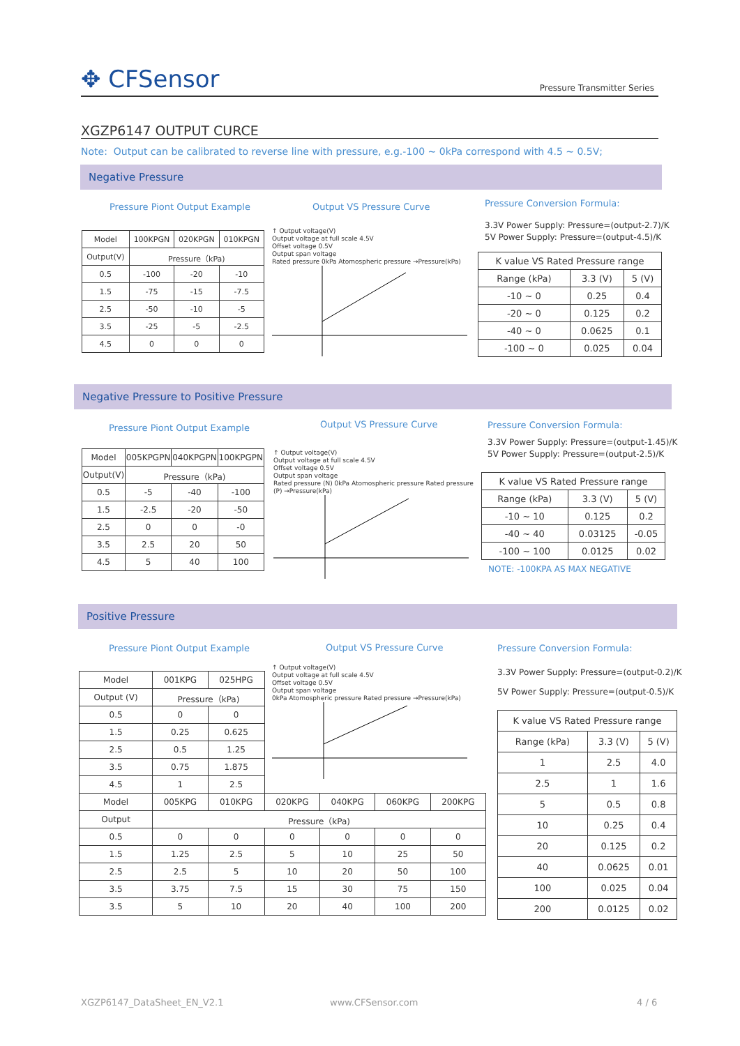✥ CFSensor Pressure Transmitter Series
XGZP6147 OUTPUT CURCE
Note: Output can be calibrated to reverse line with pressure, e.g.-100 ~ 0kPa correspond with 4.5 ~ 0.5V;
Negative Pressure
Pressure Piont Output Example Output VS Pressure Curve Pressure Conversion Formula:
3.3V Power Supply: Pressure=(output-2.7)/K
5V Power Supply: Pressure=(output-4.5)/K
| Model | 100KPGN | 020KPGN | 010KPGN |
| --- | --- | --- | --- |
| Output(V) | Pressure（kPa) | | |
| 0.5 | -100 | -20 | -10 |
| 1.5 | -75 | -15 | -7.5 |
| 2.5 | -50 | -10 | -5 |
| 3.5 | -25 | -5 | -2.5 |
| 4.5 | 0 | 0 | 0 |
↑ Output voltage(V)
Output voltage at full scale 4.5V
Offset voltage 0.5V
Output span voltage
Rated pressure 0kPa Atomospheric pressure →Pressure(kPa)
| K value VS Rated Pressure range | | |
| --- | --- | --- |
| Range (kPa) | 3.3 (V) | 5 (V) |
| -10 ~ 0 | 0.25 | 0.4 |
| -20 ~ 0 | 0.125 | 0.2 |
| -40 ~ 0 | 0.0625 | 0.1 |
| -100 ~ 0 | 0.025 | 0.04 |
Negative Pressure to Positive Pressure
Pressure Piont Output Example Output VS Pressure Curve Pressure Conversion Formula:
3.3V Power Supply: Pressure=(output-1.45)/K
5V Power Supply: Pressure=(output-2.5)/K
| Model | 005KPGPN | 040KPGPN | 100KPGPN |
| --- | --- | --- | --- |
| Output(V) | Pressure（kPa) | | |
| 0.5 | -5 | -40 | -100 |
| 1.5 | -2.5 | -20 | -50 |
| 2.5 | 0 | 0 | -0 |
| 3.5 | 2.5 | 20 | 50 |
| 4.5 | 5 | 40 | 100 |
↑ Output voltage(V)
Output voltage at full scale 4.5V
Offset voltage 0.5V
Output span voltage
Rated pressure (N) 0kPa Atomospheric pressure Rated pressure (P) →Pressure(kPa)
| K value VS Rated Pressure range | | |
| --- | --- | --- |
| Range (kPa) | 3.3 (V) | 5 (V) |
| -10 ~ 10 | 0.125 | 0.2 |
| -40 ~ 40 | 0.03125 | -0.05 |
| -100 ~ 100 | 0.0125 | 0.02 |
NOTE: -100KPA AS MAX NEGATIVE
Positive Pressure
Pressure Piont Output Example Output VS Pressure Curve Pressure Conversion Formula:
3.3V Power Supply: Pressure=(output-0.2)/K
5V Power Supply: Pressure=(output-0.5)/K
↑ Output voltage(V)
Output voltage at full scale 4.5V
Offset voltage 0.5V
Output span voltage
0kPa Atomospheric pressure Rated pressure →Pressure(kPa)
| Model | 001KPG | 025HPG | | | | |
| Output (V) | Pressure（kPa) | | | | | |
| 0.5 | 0 | 0 | | | | |
| 1.5 | 0.25 | 0.625 | | | | |
| 2.5 | 0.5 | 1.25 | | | | |
| 3.5 | 0.75 | 1.875 | | | | |
| 4.5 | 1 | 2.5 | | | | |
| Model | 005KPG | 010KPG | 020KPG | 040KPG | 060KPG | 200KPG |
| Output | Pressure（kPa) | | | | | |
| 0.5 | 0 | 0 | 0 | 0 | 0 | 0 |
| 1.5 | 1.25 | 2.5 | 5 | 10 | 25 | 50 |
| 2.5 | 2.5 | 5 | 10 | 20 | 50 | 100 |
| 3.5 | 3.75 | 7.5 | 15 | 30 | 75 | 150 |
| 3.5 | 5 | 10 | 20 | 40 | 100 | 200 |
| K value VS Rated Pressure range | | |
| --- | --- | --- |
| Range (kPa) | 3.3 (V) | 5 (V) |
| 1 | 2.5 | 4.0 |
| 2.5 | 1 | 1.6 |
| 5 | 0.5 | 0.8 |
| 10 | 0.25 | 0.4 |
| 20 | 0.125 | 0.2 |
| 40 | 0.0625 | 0.01 |
| 100 | 0.025 | 0.04 |
| 200 | 0.0125 | 0.02 |
XGZP6147_DataSheet_EN_V2.1 www.CFSensor.com 4 / 6